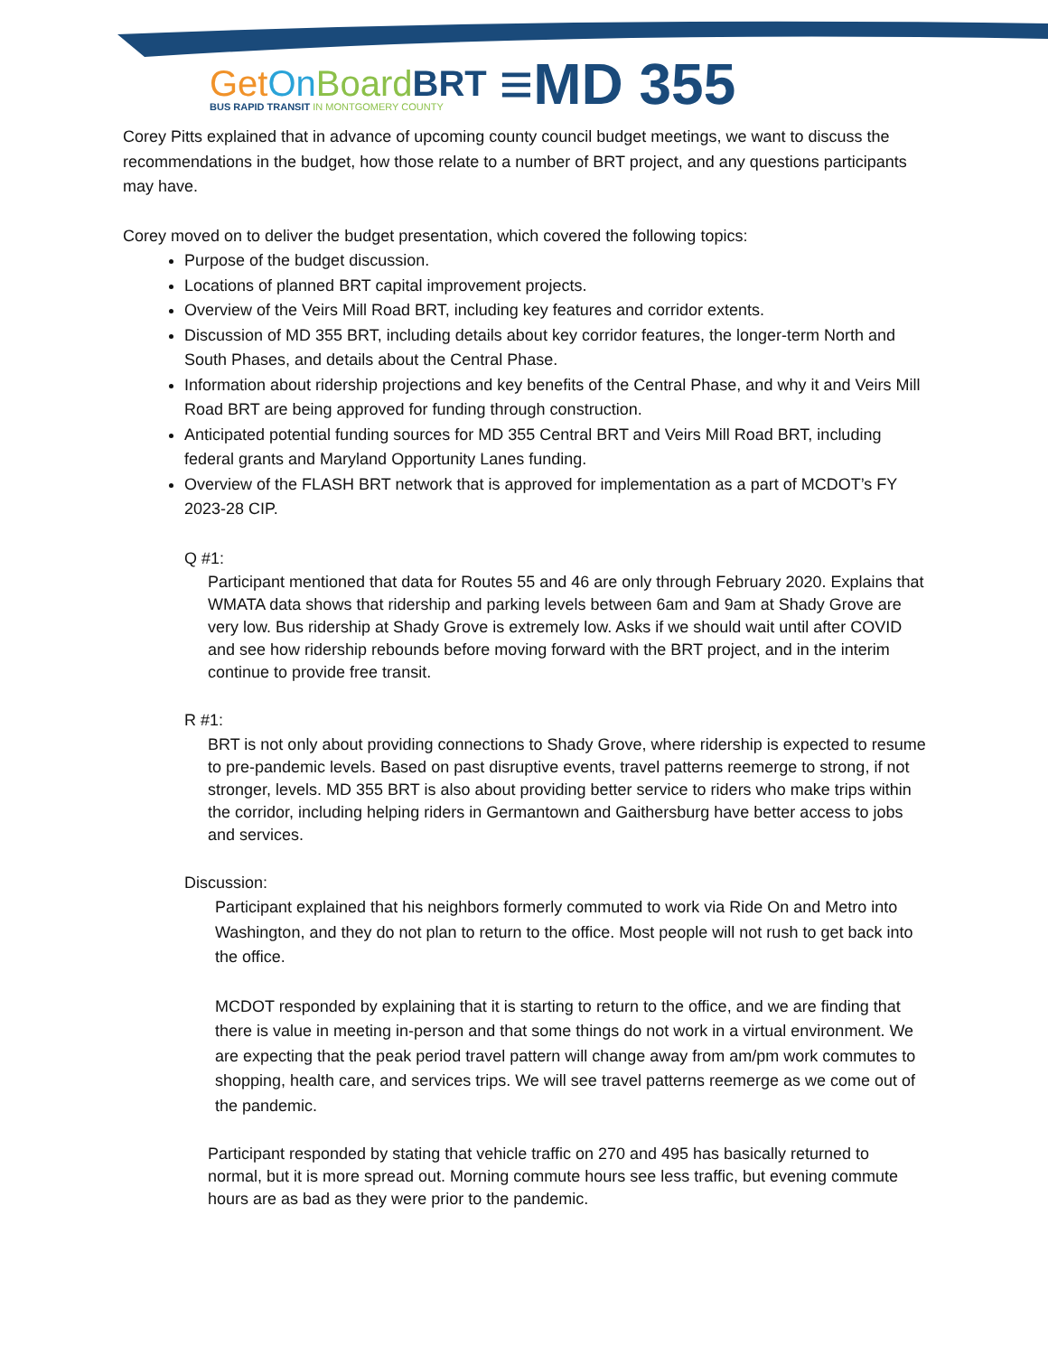Get On Board BRT
BUS RAPID TRANSIT IN MONTGOMERY COUNTY
≡MD 355
Corey Pitts explained that in advance of upcoming county council budget meetings, we want to discuss the recommendations in the budget, how those relate to a number of BRT project, and any questions participants may have.
Corey moved on to deliver the budget presentation, which covered the following topics:
Purpose of the budget discussion.
Locations of planned BRT capital improvement projects.
Overview of the Veirs Mill Road BRT, including key features and corridor extents.
Discussion of MD 355 BRT, including details about key corridor features, the longer-term North and South Phases, and details about the Central Phase.
Information about ridership projections and key benefits of the Central Phase, and why it and Veirs Mill Road BRT are being approved for funding through construction.
Anticipated potential funding sources for MD 355 Central BRT and Veirs Mill Road BRT, including federal grants and Maryland Opportunity Lanes funding.
Overview of the FLASH BRT network that is approved for implementation as a part of MCDOT’s FY 2023-28 CIP.
Q #1:
Participant mentioned that data for Routes 55 and 46 are only through February 2020. Explains that WMATA data shows that ridership and parking levels between 6am and 9am at Shady Grove are very low. Bus ridership at Shady Grove is extremely low. Asks if we should wait until after COVID and see how ridership rebounds before moving forward with the BRT project, and in the interim continue to provide free transit.
R #1:
BRT is not only about providing connections to Shady Grove, where ridership is expected to resume to pre-pandemic levels. Based on past disruptive events, travel patterns reemerge to strong, if not stronger, levels. MD 355 BRT is also about providing better service to riders who make trips within the corridor, including helping riders in Germantown and Gaithersburg have better access to jobs and services.
Discussion:
Participant explained that his neighbors formerly commuted to work via Ride On and Metro into Washington, and they do not plan to return to the office. Most people will not rush to get back into the office.
MCDOT responded by explaining that it is starting to return to the office, and we are finding that there is value in meeting in-person and that some things do not work in a virtual environment. We are expecting that the peak period travel pattern will change away from am/pm work commutes to shopping, health care, and services trips. We will see travel patterns reemerge as we come out of the pandemic.
Participant responded by stating that vehicle traffic on 270 and 495 has basically returned to normal, but it is more spread out. Morning commute hours see less traffic, but evening commute hours are as bad as they were prior to the pandemic.